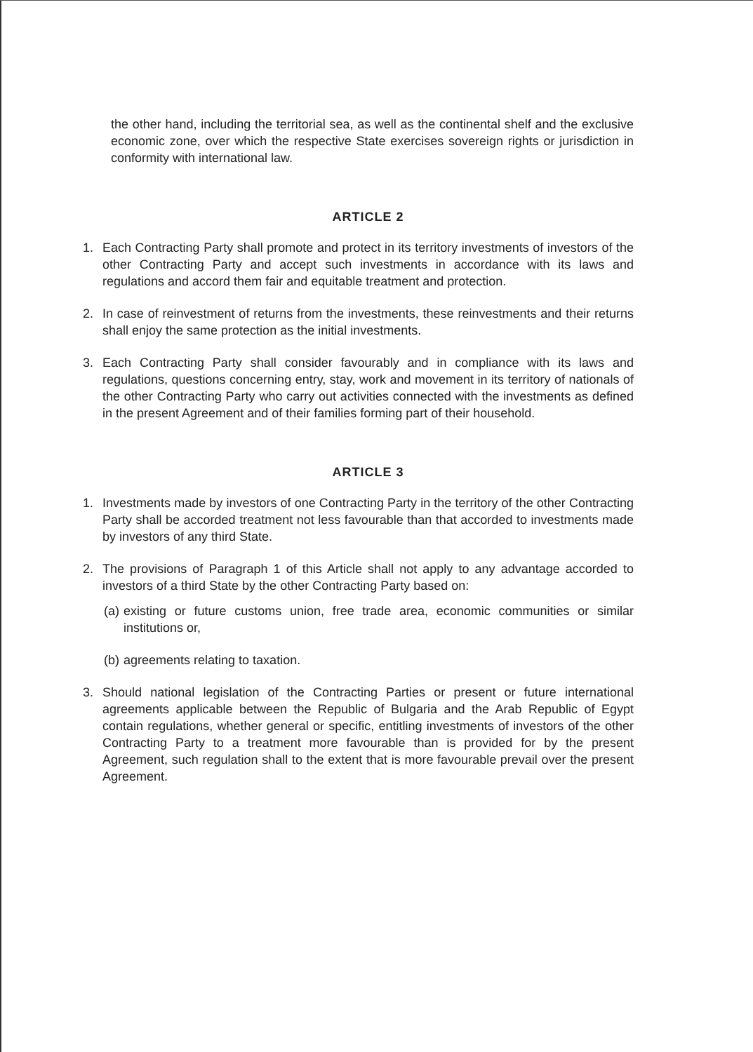the other hand, including the territorial sea, as well as the continental shelf and the exclusive economic zone, over which the respective State exercises sovereign rights or jurisdiction in conformity with international law.
ARTICLE 2
1. Each Contracting Party shall promote and protect in its territory investments of investors of the other Contracting Party and accept such investments in accordance with its laws and regulations and accord them fair and equitable treatment and protection.
2. In case of reinvestment of returns from the investments, these reinvestments and their returns shall enjoy the same protection as the initial investments.
3. Each Contracting Party shall consider favourably and in compliance with its laws and regulations, questions concerning entry, stay, work and movement in its territory of nationals of the other Contracting Party who carry out activities connected with the investments as defined in the present Agreement and of their families forming part of their household.
ARTICLE 3
1. Investments made by investors of one Contracting Party in the territory of the other Contracting Party shall be accorded treatment not less favourable than that accorded to investments made by investors of any third State.
2. The provisions of Paragraph 1 of this Article shall not apply to any advantage accorded to investors of a third State by the other Contracting Party based on:
(a) existing or future customs union, free trade area, economic communities or similar institutions or,
(b) agreements relating to taxation.
3. Should national legislation of the Contracting Parties or present or future international agreements applicable between the Republic of Bulgaria and the Arab Republic of Egypt contain regulations, whether general or specific, entitling investments of investors of the other Contracting Party to a treatment more favourable than is provided for by the present Agreement, such regulation shall to the extent that is more favourable prevail over the present Agreement.